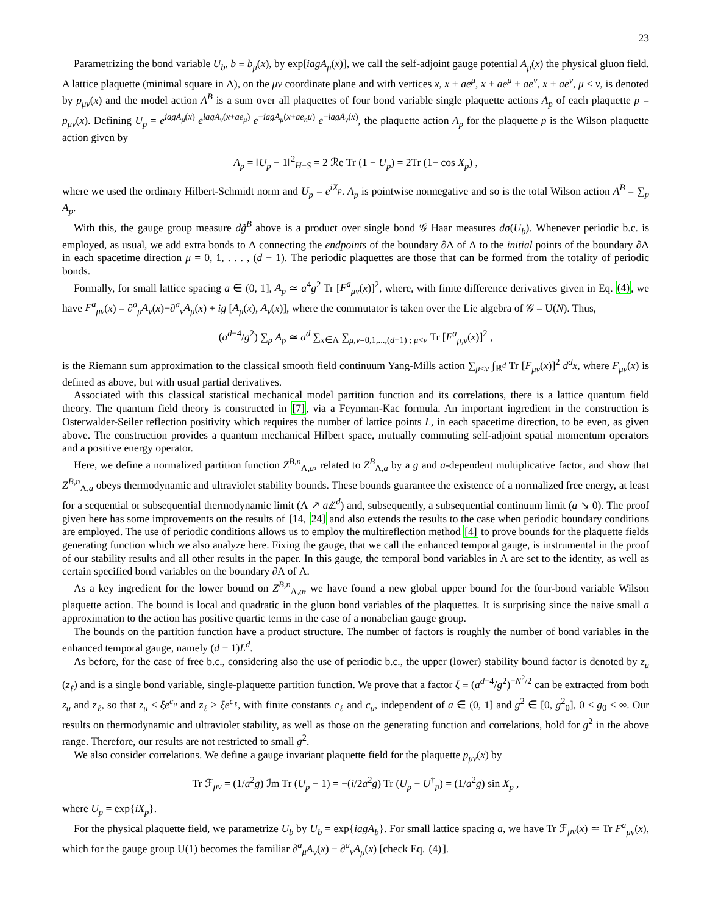23
Parametrizing the bond variable U<sub>b</sub>, b ≡ b<sub>μ</sub>(x), by exp[iagA<sub>μ</sub>(x)], we call the self-adjoint gauge potential A<sub>μ</sub>(x) the physical gluon field. A lattice plaquette (minimal square in Λ), on the μν coordinate plane and with vertices x, x + ae<sup>μ</sup>, x + ae<sup>μ</sup> + ae<sup>ν</sup>, x + ae<sup>ν</sup>, μ < ν, is denoted by p<sub>μν</sub>(x) and the model action A<sup>B</sup> is a sum over all plaquettes of four bond variable single plaquette actions A<sub>p</sub> of each plaquette p = p<sub>μν</sub>(x). Defining U<sub>p</sub> = e<sup>iagA<sub>μ</sub>(x)</sup> e<sup>iagA<sub>ν</sub>(x+ae<sub>μ</sub>)</sup> e<sup>−iagA<sub>μ</sub>(x+ae<sub>n</sub>u)</sup> e<sup>−iagA<sub>ν</sub>(x)</sup>, the plaquette action A<sub>p</sub> for the plaquette p is the Wilson plaquette action given by
A<sub>p</sub> = ‖U<sub>p</sub> − 1‖<sup>2</sup><sub>H−S</sub> = 2 ℛe Tr (1 − U<sub>p</sub>) = 2Tr (1− cos X<sub>p</sub>) ,
where we used the ordinary Hilbert-Schmidt norm and U<sub>p</sub> = e<sup>iX<sub>p</sub></sup>. A<sub>p</sub> is pointwise nonnegative and so is the total Wilson action A<sup>B</sup> = ∑<sub>p</sub> A<sub>p</sub>.
With this, the gauge group measure dg̃<sup>B</sup> above is a product over single bond 𝒢 Haar measures dσ(U<sub>b</sub>). Whenever periodic b.c. is employed, as usual, we add extra bonds to Λ connecting the endpoints of the boundary ∂Λ of Λ to the initial points of the boundary ∂Λ in each spacetime direction μ = 0, 1, . . . , (d − 1). The periodic plaquettes are those that can be formed from the totality of periodic bonds.
Formally, for small lattice spacing a ∈ (0, 1], A<sub>p</sub> ≃ a<sup>4</sup>g<sup>2</sup> Tr [F<sup>a</sup><sub>μν</sub>(x)]<sup>2</sup>, where, with finite difference derivatives given in Eq. (4), we have F<sup>a</sup><sub>μν</sub>(x) = ∂<sup>a</sup><sub>μ</sub>A<sub>ν</sub>(x)−∂<sup>a</sup><sub>ν</sub>A<sub>μ</sub>(x) + ig [A<sub>μ</sub>(x), A<sub>ν</sub>(x)], where the commutator is taken over the Lie algebra of 𝒢 = U(N). Thus,
(a<sup>d−4</sup>/g<sup>2</sup>) ∑<sub>p</sub> A<sub>p</sub> ≃ a<sup>d</sup> ∑<sub>x∈Λ</sub> ∑<sub>μ,ν=0,1,...,(d−1) ; μ<ν</sub> Tr [F<sup>a</sup><sub>μ,ν</sub>(x)]<sup>2</sup> ,
is the Riemann sum approximation to the classical smooth field continuum Yang-Mills action ∑<sub>μ<ν</sub> ∫<sub>ℝ<sup>d</sup></sub> Tr [F<sub>μν</sub>(x)]<sup>2</sup> d<sup>d</sup>x, where F<sub>μν</sub>(x) is defined as above, but with usual partial derivatives.
Associated with this classical statistical mechanical model partition function and its correlations, there is a lattice quantum field theory. The quantum field theory is constructed in [7], via a Feynman-Kac formula. An important ingredient in the construction is Osterwalder-Seiler reflection positivity which requires the number of lattice points L, in each spacetime direction, to be even, as given above. The construction provides a quantum mechanical Hilbert space, mutually commuting self-adjoint spatial momentum operators and a positive energy operator.
Here, we define a normalized partition function Z<sup>B,n</sup><sub>Λ,a</sub>, related to Z<sup>B</sup><sub>Λ,a</sub> by a g and a-dependent multiplicative factor, and show that Z<sup>B,n</sup><sub>Λ,a</sub> obeys thermodynamic and ultraviolet stability bounds. These bounds guarantee the existence of a normalized free energy, at least for a sequential or subsequential thermodynamic limit (Λ ↗ a ℤ<sup>d</sup>) and, subsequently, a subsequential continuum limit (a ↘ 0). The proof given here has some improvements on the results of [14, 24] and also extends the results to the case when periodic boundary conditions are employed. The use of periodic conditions allows us to employ the multireflection method [4] to prove bounds for the plaquette fields generating function which we also analyze here. Fixing the gauge, that we call the enhanced temporal gauge, is instrumental in the proof of our stability results and all other results in the paper. In this gauge, the temporal bond variables in Λ are set to the identity, as well as certain specified bond variables on the boundary ∂Λ of Λ.
As a key ingredient for the lower bound on Z<sup>B,n</sup><sub>Λ,a</sub>, we have found a new global upper bound for the four-bond variable Wilson plaquette action. The bound is local and quadratic in the gluon bond variables of the plaquettes. It is surprising since the naive small a approximation to the action has positive quartic terms in the case of a nonabelian gauge group.
The bounds on the partition function have a product structure. The number of factors is roughly the number of bond variables in the enhanced temporal gauge, namely (d − 1)L<sup>d</sup>.
As before, for the case of free b.c., considering also the use of periodic b.c., the upper (lower) stability bound factor is denoted by z<sub>u</sub> (z<sub>ℓ</sub>) and is a single bond variable, single-plaquette partition function. We prove that a factor ξ ≡ (a<sup>d−4</sup>/g<sup>2</sup>)<sup>−N<sup>2</sup>/2</sup> can be extracted from both z<sub>u</sub> and z<sub>ℓ</sub>, so that z<sub>u</sub> < ξe<sup>c<sub>u</sub></sup> and z<sub>ℓ</sub> > ξe<sup>c<sub>ℓ</sub></sup>, with finite constants c<sub>ℓ</sub> and c<sub>u</sub>, independent of a ∈ (0, 1] and g<sup>2</sup> ∈ [0, g<sup>2</sup><sub>0</sub>], 0 < g<sub>0</sub> < ∞. Our results on thermodynamic and ultraviolet stability, as well as those on the generating function and correlations, hold for g<sup>2</sup> in the above range. Therefore, our results are not restricted to small g<sup>2</sup>.
We also consider correlations. We define a gauge invariant plaquette field for the plaquette p<sub>μν</sub>(x) by
Tr ℱ<sub>μν</sub> = (1/a<sup>2</sup>g) ℐm Tr (U<sub>p</sub> − 1) = −(i/2a<sup>2</sup>g) Tr (U<sub>p</sub> − U<sup>†</sup><sub>p</sub>) = (1/a<sup>2</sup>g) sin X<sub>p</sub> ,
where U<sub>p</sub> = exp{iX<sub>p</sub>}.
For the physical plaquette field, we parametrize U<sub>b</sub> by U<sub>b</sub> = exp{iagA<sub>b</sub>}. For small lattice spacing a, we have Tr ℱ<sub>μν</sub>(x) ≃ Tr F<sup>a</sup><sub>μν</sub>(x), which for the gauge group U(1) becomes the familiar ∂<sup>a</sup><sub>μ</sub>A<sub>ν</sub>(x) − ∂<sup>a</sup><sub>ν</sub>A<sub>μ</sub>(x) [check Eq. (4)].